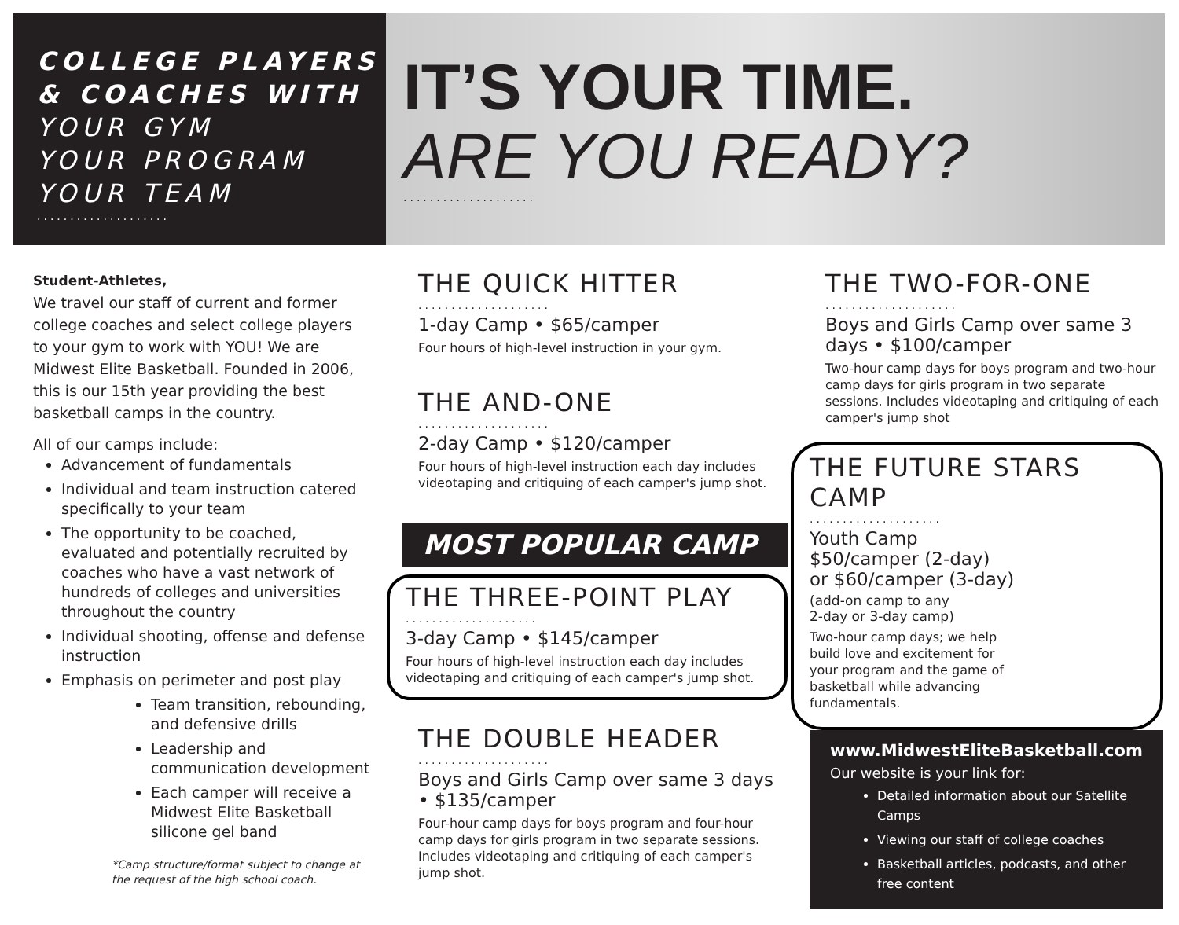COLLEGE PLAYERS
& COACHES WITH
YOUR GYM
YOUR PROGRAM
YOUR TEAM
....................
IT’S YOUR TIME.
ARE YOU READY?
....................
Student-Athletes,
We travel our staff of current and former college coaches and select college players to your gym to work with YOU! We are Midwest Elite Basketball. Founded in 2006, this is our 15th year providing the best basketball camps in the country.
All of our camps include:
Advancement of fundamentals
Individual and team instruction catered specifically to your team
The opportunity to be coached, evaluated and potentially recruited by coaches who have a vast network of hundreds of colleges and universities throughout the country
Individual shooting, offense and defense instruction
Emphasis on perimeter and post play
Team transition, rebounding, and defensive drills
Leadership and communication development
Each camper will receive a Midwest Elite Basketball silicone gel band
*Camp structure/format subject to change at the request of the high school coach.
THE QUICK HITTER
....................
1-day Camp • $65/camper
Four hours of high-level instruction in your gym.
THE AND-ONE
....................
2-day Camp • $120/camper
Four hours of high-level instruction each day includes videotaping and critiquing of each camper's jump shot.
MOST POPULAR CAMP
THE THREE-POINT PLAY
....................
3-day Camp • $145/camper
Four hours of high-level instruction each day includes videotaping and critiquing of each camper's jump shot.
THE DOUBLE HEADER
....................
Boys and Girls Camp over same 3 days • $135/camper
Four-hour camp days for boys program and four-hour camp days for girls program in two separate sessions. Includes videotaping and critiquing of each camper's jump shot.
THE TWO-FOR-ONE
....................
Boys and Girls Camp over same 3 days • $100/camper
Two-hour camp days for boys program and two-hour camp days for girls program in two separate sessions. Includes videotaping and critiquing of each camper's jump shot
THE FUTURE STARS CAMP
....................
Youth Camp
$50/camper (2-day)
or $60/camper (3-day)
(add-on camp to any
2-day or 3-day camp)
Two-hour camp days; we help build love and excitement for your program and the game of basketball while advancing fundamentals.
www.MidwestEliteBasketball.com
Our website is your link for:
Detailed information about our Satellite Camps
Viewing our staff of college coaches
Basketball articles, podcasts, and other free content